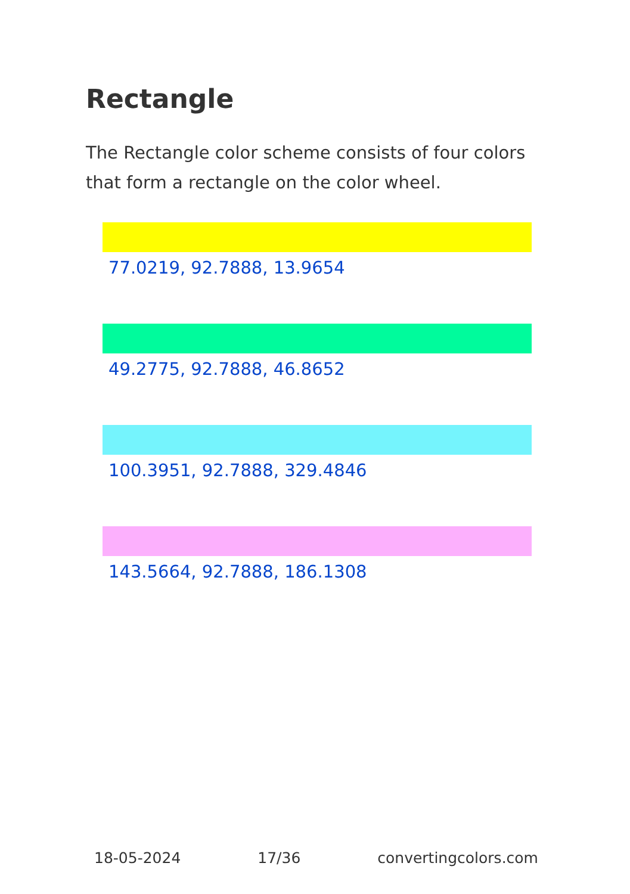Rectangle
The Rectangle color scheme consists of four colors that form a rectangle on the color wheel.
77.0219, 92.7888, 13.9654
49.2775, 92.7888, 46.8652
100.3951, 92.7888, 329.4846
143.5664, 92.7888, 186.1308
18-05-2024 17/36 convertingcolors.com